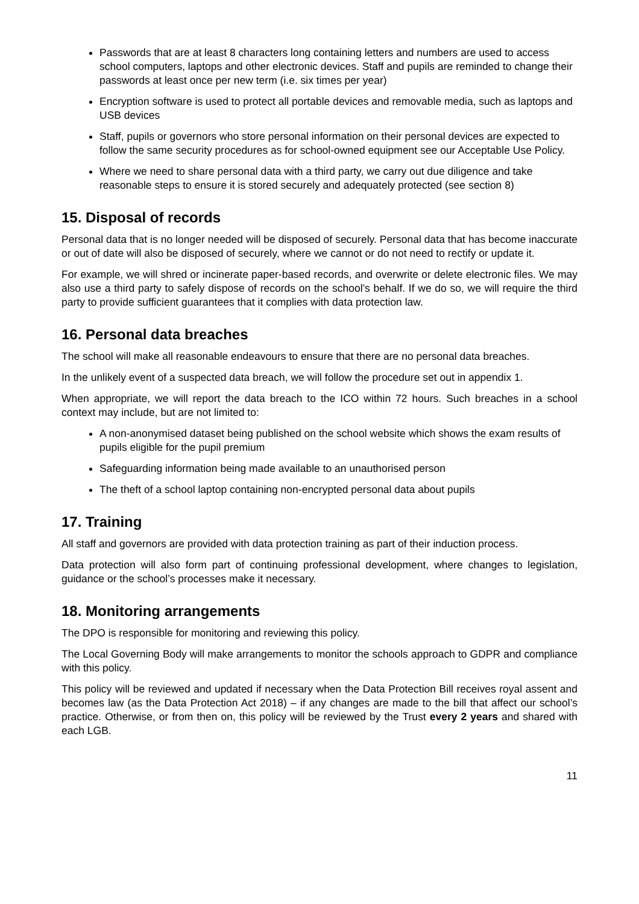Passwords that are at least 8 characters long containing letters and numbers are used to access school computers, laptops and other electronic devices. Staff and pupils are reminded to change their passwords at least once per new term (i.e. six times per year)
Encryption software is used to protect all portable devices and removable media, such as laptops and USB devices
Staff, pupils or governors who store personal information on their personal devices are expected to follow the same security procedures as for school-owned equipment see our Acceptable Use Policy.
Where we need to share personal data with a third party, we carry out due diligence and take reasonable steps to ensure it is stored securely and adequately protected (see section 8)
15. Disposal of records
Personal data that is no longer needed will be disposed of securely. Personal data that has become inaccurate or out of date will also be disposed of securely, where we cannot or do not need to rectify or update it.
For example, we will shred or incinerate paper-based records, and overwrite or delete electronic files. We may also use a third party to safely dispose of records on the school’s behalf. If we do so, we will require the third party to provide sufficient guarantees that it complies with data protection law.
16. Personal data breaches
The school will make all reasonable endeavours to ensure that there are no personal data breaches.
In the unlikely event of a suspected data breach, we will follow the procedure set out in appendix 1.
When appropriate, we will report the data breach to the ICO within 72 hours. Such breaches in a school context may include, but are not limited to:
A non-anonymised dataset being published on the school website which shows the exam results of pupils eligible for the pupil premium
Safeguarding information being made available to an unauthorised person
The theft of a school laptop containing non-encrypted personal data about pupils
17. Training
All staff and governors are provided with data protection training as part of their induction process.
Data protection will also form part of continuing professional development, where changes to legislation, guidance or the school’s processes make it necessary.
18. Monitoring arrangements
The DPO is responsible for monitoring and reviewing this policy.
The Local Governing Body will make arrangements to monitor the schools approach to GDPR and compliance with this policy.
This policy will be reviewed and updated if necessary when the Data Protection Bill receives royal assent and becomes law (as the Data Protection Act 2018) – if any changes are made to the bill that affect our school’s practice. Otherwise, or from then on, this policy will be reviewed by the Trust every 2 years and shared with each LGB.
11